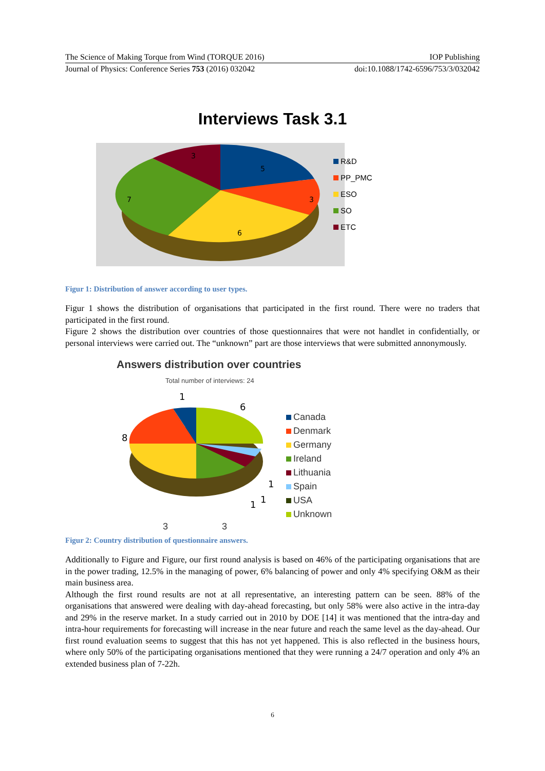The Science of Making Torque from Wind (TORQUE 2016) IOP Publishing
Journal of Physics: Conference Series 753 (2016) 032042 doi:10.1088/1742-6596/753/3/032042
Interviews Task 3.1
5
3
6
7
3
R&D
PP_PMC
ESO
SO
ETC
Figur 1: Distribution of answer according to user types.
Figur 1 shows the distribution of organisations that participated in the first round. There were no traders that participated in the first round.
Figure 2 shows the distribution over countries of those questionnaires that were not handlet in confidentially, or personal interviews were carried out. The “unknown” part are those interviews that were submitted annonymously.
Answers distribution over countries
Total number of interviews: 24
1
6
8
1
1
1
Canada
Denmark
Germany
Ireland
Lithuania
Spain
USA
Unknown
3 3
Figur 2: Country distribution of questionnaire answers.
Additionally to Figure and Figure, our first round analysis is based on 46% of the participating organisations that are in the power trading, 12.5% in the managing of power, 6% balancing of power and only 4% specifying O&M as their main business area.
Although the first round results are not at all representative, an interesting pattern can be seen. 88% of the organisations that answered were dealing with day-ahead forecasting, but only 58% were also active in the intra-day and 29% in the reserve market. In a study carried out in 2010 by DOE [14] it was mentioned that the intra-day and intra-hour requirements for forecasting will increase in the near future and reach the same level as the day-ahead. Our first round evaluation seems to suggest that this has not yet happened. This is also reflected in the business hours, where only 50% of the participating organisations mentioned that they were running a 24/7 operation and only 4% an extended business plan of 7-22h.
6